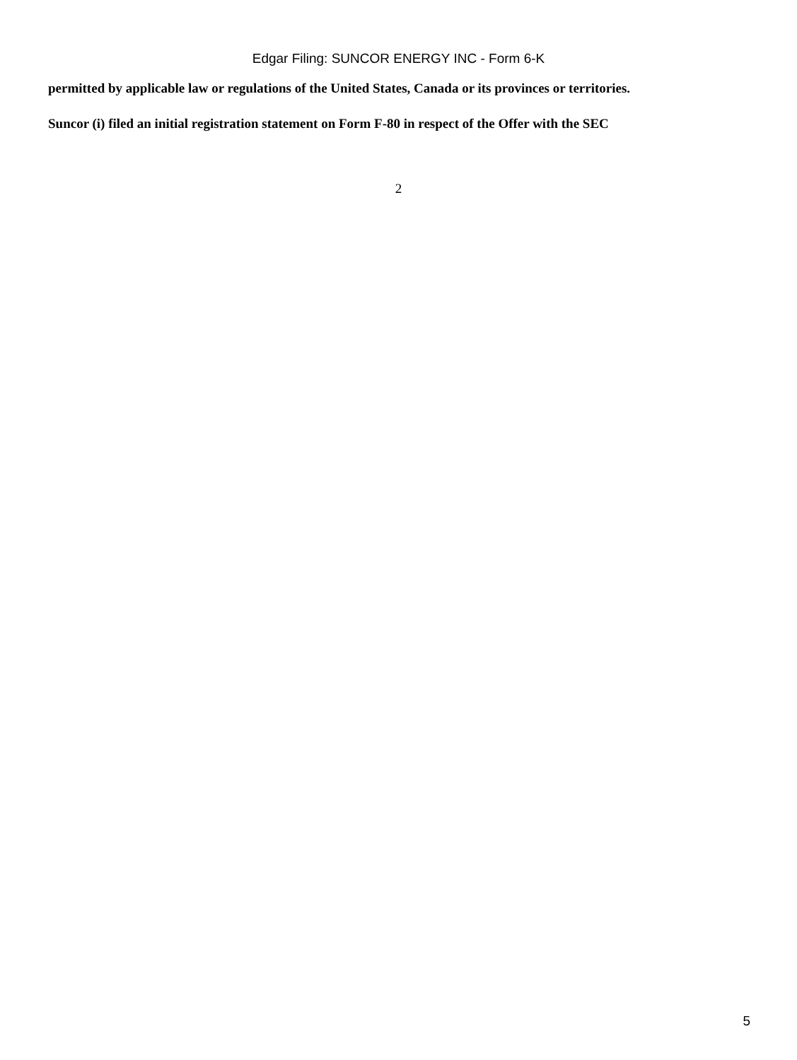Edgar Filing: SUNCOR ENERGY INC - Form 6-K
permitted by applicable law or regulations of the United States, Canada or its provinces or territories.
Suncor (i) filed an initial registration statement on Form F-80 in respect of the Offer with the SEC
2
5